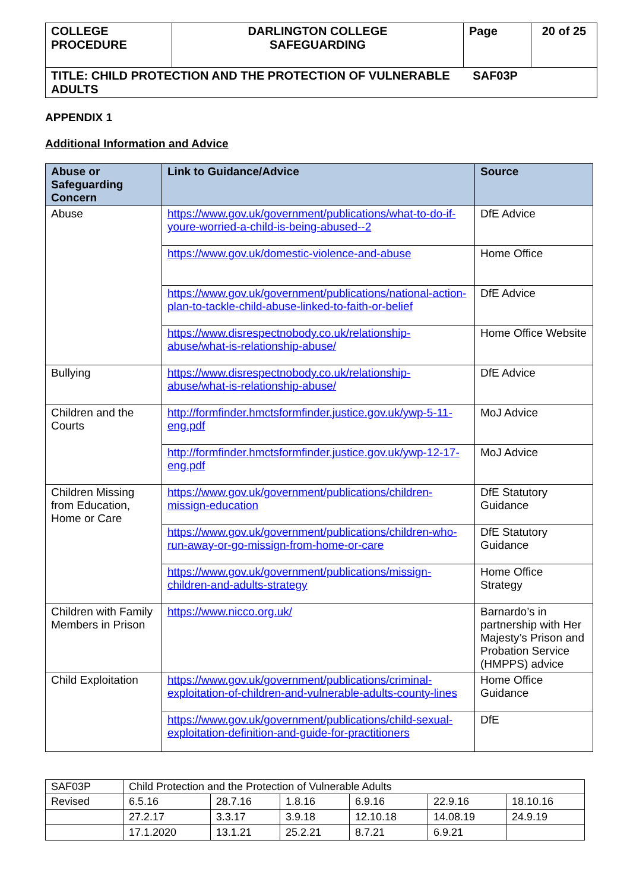| COLLEGE PROCEDURE | DARLINGTON COLLEGE SAFEGUARDING | Page | 20 of 25 |
| TITLE: CHILD PROTECTION AND THE PROTECTION OF VULNERABLE SAF03P ADULTS | | | |
APPENDIX 1
Additional Information and Advice
| Abuse or Safeguarding Concern | Link to Guidance/Advice | Source |
| --- | --- | --- |
| Abuse | https://www.gov.uk/government/publications/what-to-do-if-youre-worried-a-child-is-being-abused--2 | DfE Advice |
| | https://www.gov.uk/domestic-violence-and-abuse | Home Office |
| | https://www.gov.uk/government/publications/national-action-plan-to-tackle-child-abuse-linked-to-faith-or-belief | DfE Advice |
| | https://www.disrespectnobody.co.uk/relationship-abuse/what-is-relationship-abuse/ | Home Office Website |
| Bullying | https://www.disrespectnobody.co.uk/relationship-abuse/what-is-relationship-abuse/ | DfE Advice |
| Children and the Courts | http://formfinder.hmctsformfinder.justice.gov.uk/ywp-5-11-eng.pdf | MoJ Advice |
| | http://formfinder.hmctsformfinder.justice.gov.uk/ywp-12-17-eng.pdf | MoJ Advice |
| Children Missing from Education, Home or Care | https://www.gov.uk/government/publications/children-missign-education | DfE Statutory Guidance |
| | https://www.gov.uk/government/publications/children-who-run-away-or-go-missign-from-home-or-care | DfE Statutory Guidance |
| | https://www.gov.uk/government/publications/missign-children-and-adults-strategy | Home Office Strategy |
| Children with Family Members in Prison | https://www.nicco.org.uk/ | Barnardo’s in partnership with Her Majesty’s Prison and Probation Service (HMPPS) advice |
| Child Exploitation | https://www.gov.uk/government/publications/criminal-exploitation-of-children-and-vulnerable-adults-county-lines | Home Office Guidance |
| | https://www.gov.uk/government/publications/child-sexual-exploitation-definition-and-guide-for-practitioners | DfE |
| SAF03P | Child Protection and the Protection of Vulnerable Adults | | | | | |
| Revised | 6.5.16 | 28.7.16 | 1.8.16 | 6.9.16 | 22.9.16 | 18.10.16 |
| | 27.2.17 | 3.3.17 | 3.9.18 | 12.10.18 | 14.08.19 | 24.9.19 |
| | 17.1.2020 | 13.1.21 | 25.2.21 | 8.7.21 | 6.9.21 | |